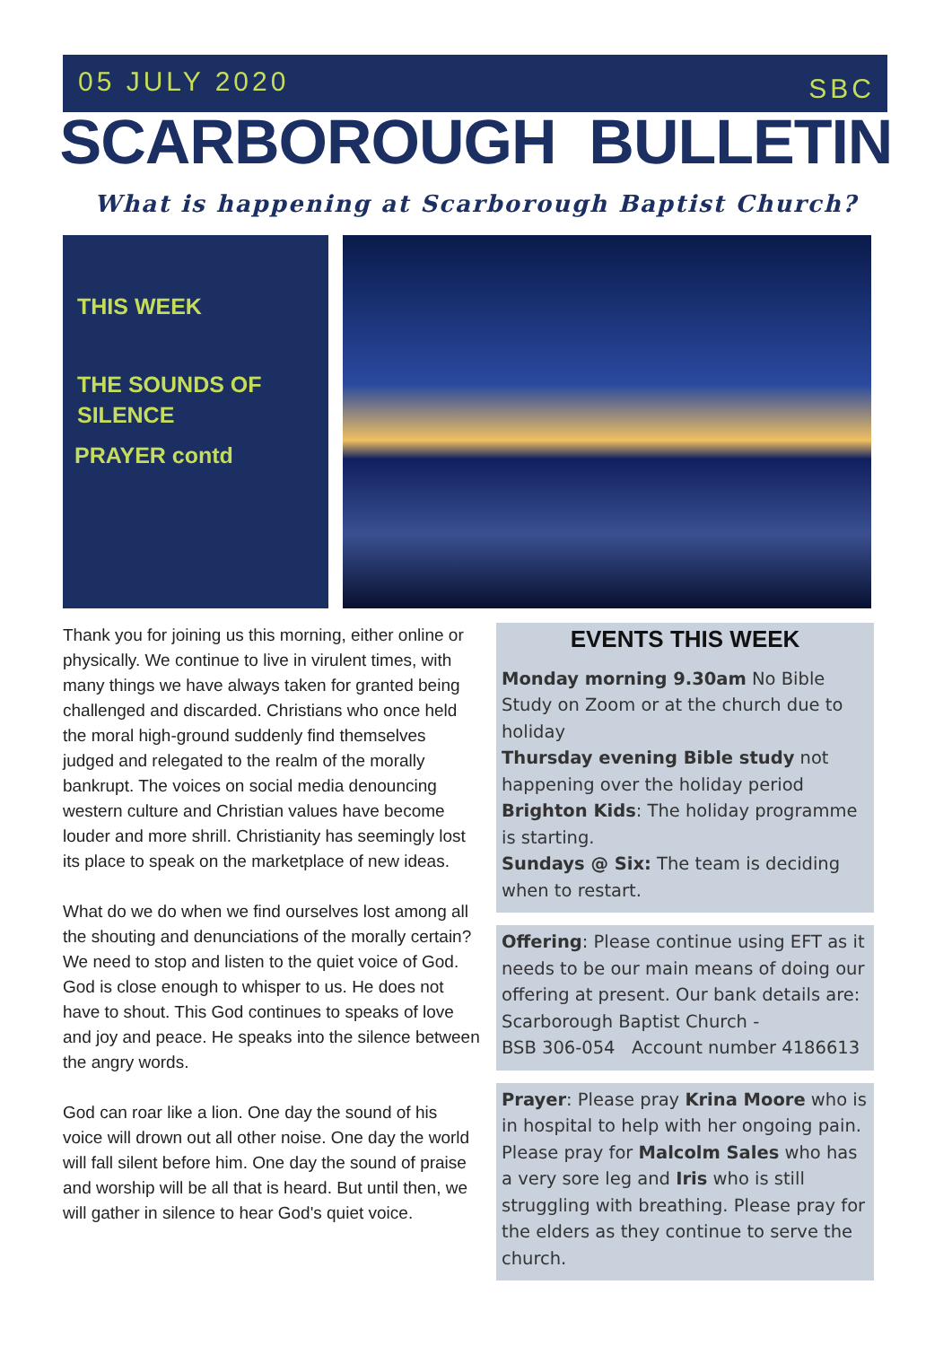05 JULY 2020 SBC
SCARBOROUGH BULLETIN
What is happening at Scarborough Baptist Church?
THIS WEEK
THE SOUNDS OF SILENCE
PRAYER contd
Thank you for joining us this morning, either online or physically. We continue to live in virulent times, with many things we have always taken for granted being challenged and discarded. Christians who once held the moral high-ground suddenly find themselves judged and relegated to the realm of the morally bankrupt. The voices on social media denouncing western culture and Christian values have become louder and more shrill. Christianity has seemingly lost its place to speak on the marketplace of new ideas.
What do we do when we find ourselves lost among all the shouting and denunciations of the morally certain? We need to stop and listen to the quiet voice of God. God is close enough to whisper to us. He does not have to shout. This God continues to speaks of love and joy and peace. He speaks into the silence between the angry words.
God can roar like a lion. One day the sound of his voice will drown out all other noise. One day the world will fall silent before him. One day the sound of praise and worship will be all that is heard. But until then, we will gather in silence to hear God's quiet voice.
EVENTS THIS WEEK
Monday morning 9.30am No Bible Study on Zoom or at the church due to holiday
Thursday evening Bible study not happening over the holiday period
Brighton Kids: The holiday programme is starting.
Sundays @ Six: The team is deciding when to restart.
Offering: Please continue using EFT as it needs to be our main means of doing our offering at present. Our bank details are: Scarborough Baptist Church -
BSB 306-054 Account number 4186613
Prayer: Please pray Krina Moore who is in hospital to help with her ongoing pain. Please pray for Malcolm Sales who has a very sore leg and Iris who is still struggling with breathing. Please pray for the elders as they continue to serve the church.